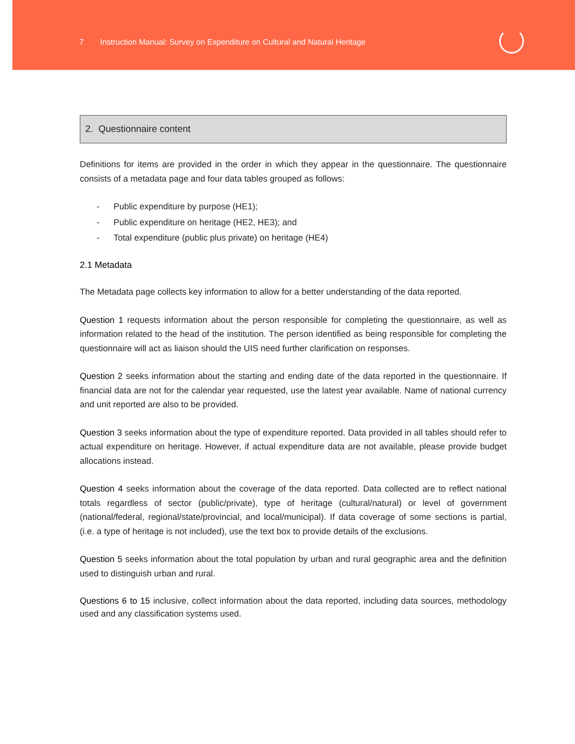7 Instruction Manual: Survey on Expenditure on Cultural and Natural Heritage
2. Questionnaire content
Definitions for items are provided in the order in which they appear in the questionnaire. The questionnaire consists of a metadata page and four data tables grouped as follows:
- Public expenditure by purpose (HE1);
- Public expenditure on heritage (HE2, HE3); and
- Total expenditure (public plus private) on heritage (HE4)
2.1 Metadata
The Metadata page collects key information to allow for a better understanding of the data reported.
Question 1 requests information about the person responsible for completing the questionnaire, as well as information related to the head of the institution. The person identified as being responsible for completing the questionnaire will act as liaison should the UIS need further clarification on responses.
Question 2 seeks information about the starting and ending date of the data reported in the questionnaire. If financial data are not for the calendar year requested, use the latest year available. Name of national currency and unit reported are also to be provided.
Question 3 seeks information about the type of expenditure reported. Data provided in all tables should refer to actual expenditure on heritage. However, if actual expenditure data are not available, please provide budget allocations instead.
Question 4 seeks information about the coverage of the data reported. Data collected are to reflect national totals regardless of sector (public/private), type of heritage (cultural/natural) or level of government (national/federal, regional/state/provincial, and local/municipal). If data coverage of some sections is partial, (i.e. a type of heritage is not included), use the text box to provide details of the exclusions.
Question 5 seeks information about the total population by urban and rural geographic area and the definition used to distinguish urban and rural.
Questions 6 to 15 inclusive, collect information about the data reported, including data sources, methodology used and any classification systems used.